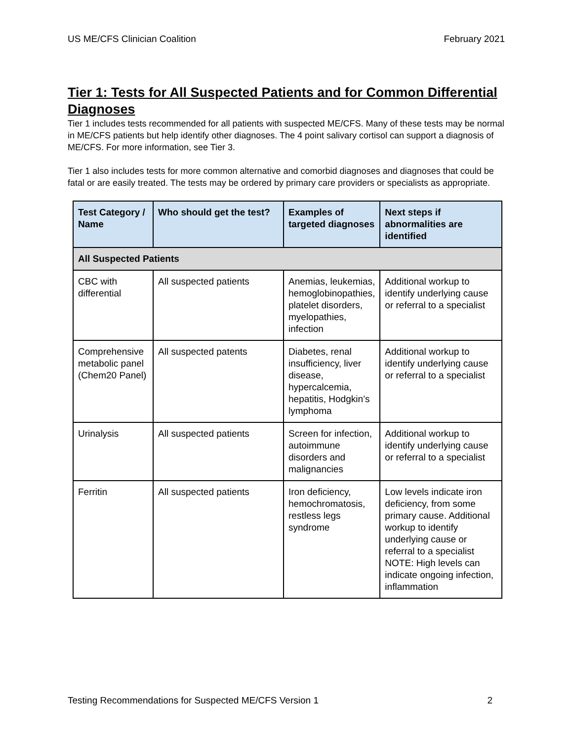US ME/CFS Clinician Coalition February 2021
Tier 1: Tests for All Suspected Patients and for Common Differential Diagnoses
Tier 1 includes tests recommended for all patients with suspected ME/CFS. Many of these tests may be normal in ME/CFS patients but help identify other diagnoses. The 4 point salivary cortisol can support a diagnosis of ME/CFS. For more information, see Tier 3.
Tier 1 also includes tests for more common alternative and comorbid diagnoses and diagnoses that could be fatal or are easily treated. The tests may be ordered by primary care providers or specialists as appropriate.
| Test Category / Name | Who should get the test? | Examples of targeted diagnoses | Next steps if abnormalities are identified |
| --- | --- | --- | --- |
| All Suspected Patients | | | |
| CBC with differential | All suspected patients | Anemias, leukemias, hemoglobinopathies, platelet disorders, myelopathies, infection | Additional workup to identify underlying cause or referral to a specialist |
| Comprehensive metabolic panel (Chem20 Panel) | All suspected patents | Diabetes, renal insufficiency, liver disease, hypercalcemia, hepatitis, Hodgkin’s lymphoma | Additional workup to identify underlying cause or referral to a specialist |
| Urinalysis | All suspected patients | Screen for infection, autoimmune disorders and malignancies | Additional workup to identify underlying cause or referral to a specialist |
| Ferritin | All suspected patients | Iron deficiency, hemochromatosis, restless legs syndrome | Low levels indicate iron deficiency, from some primary cause. Additional workup to identify underlying cause or referral to a specialist NOTE: High levels can indicate ongoing infection, inflammation |
Testing Recommendations for Suspected ME/CFS Version 1 2